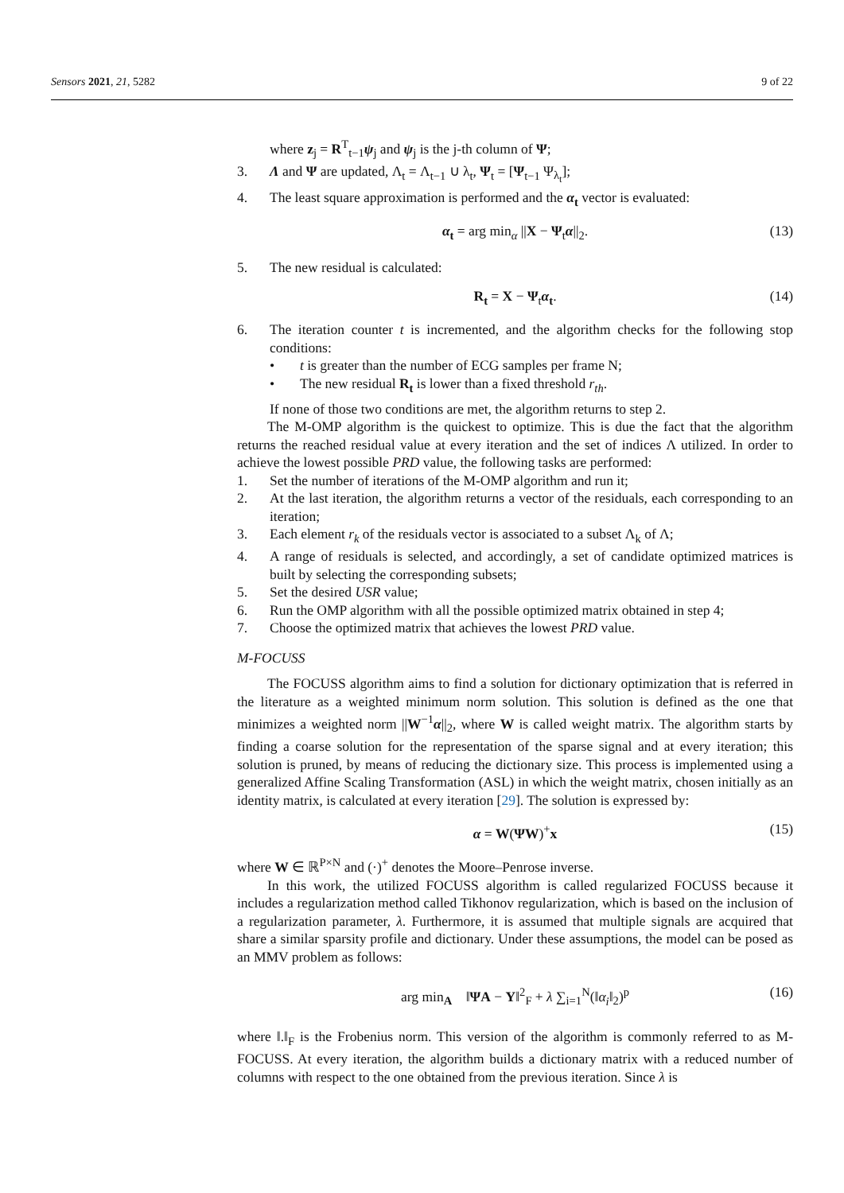Sensors 2021, 21, 5282 9 of 22
where z<sub>j</sub> = R<sup>T</sup><sub>t−1</sub>ψ<sub>j</sub> and ψ<sub>j</sub> is the j-th column of Ψ;
3. Λ and Ψ are updated, Λ<sub>t</sub> = Λ<sub>t−1</sub> ∪ λ<sub>t</sub>, Ψ<sub>t</sub> = [Ψ<sub>t−1</sub> Ψ<sub>λ<sub>t</sub></sub>];
4. The least square approximation is performed and the α<sub>t</sub> vector is evaluated:
α<sub>t</sub> = arg min<sub>α</sub> ||X − Ψ<sub>t</sub>α||<sub>2</sub>. (13)
5. The new residual is calculated:
R<sub>t</sub> = X − Ψ<sub>t</sub>α<sub>t</sub>. (14)
6. The iteration counter t is incremented, and the algorithm checks for the following stop conditions:
• t is greater than the number of ECG samples per frame N;
• The new residual R<sub>t</sub> is lower than a fixed threshold r<sub>th</sub>.
If none of those two conditions are met, the algorithm returns to step 2.
The M-OMP algorithm is the quickest to optimize. This is due the fact that the algorithm returns the reached residual value at every iteration and the set of indices Λ utilized. In order to achieve the lowest possible PRD value, the following tasks are performed:
1. Set the number of iterations of the M-OMP algorithm and run it;
2. At the last iteration, the algorithm returns a vector of the residuals, each corresponding to an iteration;
3. Each element r<sub>k</sub> of the residuals vector is associated to a subset Λ<sub>k</sub> of Λ;
4. A range of residuals is selected, and accordingly, a set of candidate optimized matrices is built by selecting the corresponding subsets;
5. Set the desired USR value;
6. Run the OMP algorithm with all the possible optimized matrix obtained in step 4;
7. Choose the optimized matrix that achieves the lowest PRD value.
M-FOCUSS
The FOCUSS algorithm aims to find a solution for dictionary optimization that is referred in the literature as a weighted minimum norm solution. This solution is defined as the one that minimizes a weighted norm ||W<sup>−1</sup>α||<sub>2</sub>, where W is called weight matrix. The algorithm starts by finding a coarse solution for the representation of the sparse signal and at every iteration; this solution is pruned, by means of reducing the dictionary size. This process is implemented using a generalized Affine Scaling Transformation (ASL) in which the weight matrix, chosen initially as an identity matrix, is calculated at every iteration [29]. The solution is expressed by:
α = W(ΨW)<sup>+</sup>x (15)
where W ∈ ℝ<sup>P×N</sup> and (·)<sup>+</sup> denotes the Moore–Penrose inverse.
In this work, the utilized FOCUSS algorithm is called regularized FOCUSS because it includes a regularization method called Tikhonov regularization, which is based on the inclusion of a regularization parameter, λ. Furthermore, it is assumed that multiple signals are acquired that share a similar sparsity profile and dictionary. Under these assumptions, the model can be posed as an MMV problem as follows:
arg min<sub>A</sub> ‖ΨA − Y‖<sup>2</sup><sub>F</sub> + λ ∑<sub>i=1</sub><sup>N</sup>(‖α<sub>i</sub>‖<sub>2</sub>)<sup>p</sup> (16)
where ‖.‖<sub>F</sub> is the Frobenius norm. This version of the algorithm is commonly referred to as M-FOCUSS. At every iteration, the algorithm builds a dictionary matrix with a reduced number of columns with respect to the one obtained from the previous iteration. Since λ is